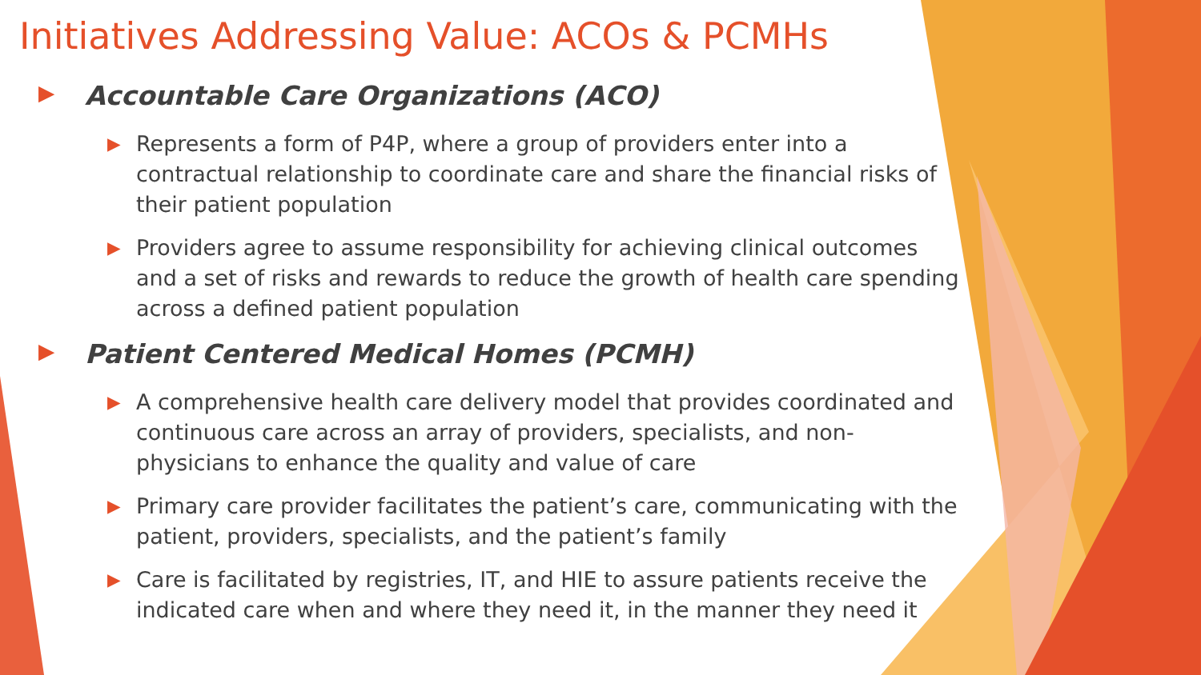Initiatives Addressing Value: ACOs & PCMHs
▶ Accountable Care Organizations (ACO)
▶ Represents a form of P4P, where a group of providers enter into a contractual relationship to coordinate care and share the financial risks of their patient population
▶ Providers agree to assume responsibility for achieving clinical outcomes and a set of risks and rewards to reduce the growth of health care spending across a defined patient population
▶ Patient Centered Medical Homes (PCMH)
▶ A comprehensive health care delivery model that provides coordinated and continuous care across an array of providers, specialists, and non-physicians to enhance the quality and value of care
▶ Primary care provider facilitates the patient’s care, communicating with the patient, providers, specialists, and the patient’s family
▶ Care is facilitated by registries, IT, and HIE to assure patients receive the indicated care when and where they need it, in the manner they need it